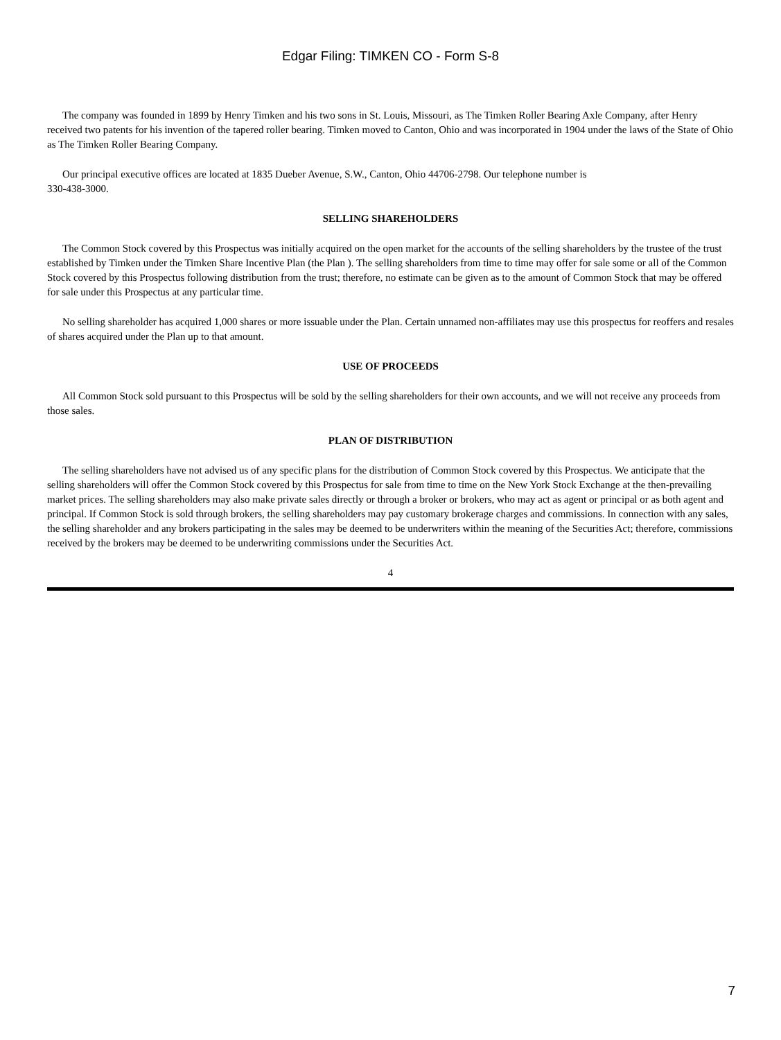Edgar Filing: TIMKEN CO - Form S-8
The company was founded in 1899 by Henry Timken and his two sons in St. Louis, Missouri, as The Timken Roller Bearing Axle Company, after Henry received two patents for his invention of the tapered roller bearing. Timken moved to Canton, Ohio and was incorporated in 1904 under the laws of the State of Ohio as The Timken Roller Bearing Company.
Our principal executive offices are located at 1835 Dueber Avenue, S.W., Canton, Ohio 44706-2798. Our telephone number is
330-438-3000.
SELLING SHAREHOLDERS
The Common Stock covered by this Prospectus was initially acquired on the open market for the accounts of the selling shareholders by the trustee of the trust established by Timken under the Timken Share Incentive Plan (the Plan ). The selling shareholders from time to time may offer for sale some or all of the Common Stock covered by this Prospectus following distribution from the trust; therefore, no estimate can be given as to the amount of Common Stock that may be offered for sale under this Prospectus at any particular time.
No selling shareholder has acquired 1,000 shares or more issuable under the Plan. Certain unnamed non-affiliates may use this prospectus for reoffers and resales of shares acquired under the Plan up to that amount.
USE OF PROCEEDS
All Common Stock sold pursuant to this Prospectus will be sold by the selling shareholders for their own accounts, and we will not receive any proceeds from those sales.
PLAN OF DISTRIBUTION
The selling shareholders have not advised us of any specific plans for the distribution of Common Stock covered by this Prospectus. We anticipate that the selling shareholders will offer the Common Stock covered by this Prospectus for sale from time to time on the New York Stock Exchange at the then-prevailing market prices. The selling shareholders may also make private sales directly or through a broker or brokers, who may act as agent or principal or as both agent and principal. If Common Stock is sold through brokers, the selling shareholders may pay customary brokerage charges and commissions. In connection with any sales, the selling shareholder and any brokers participating in the sales may be deemed to be underwriters within the meaning of the Securities Act; therefore, commissions received by the brokers may be deemed to be underwriting commissions under the Securities Act.
4
7